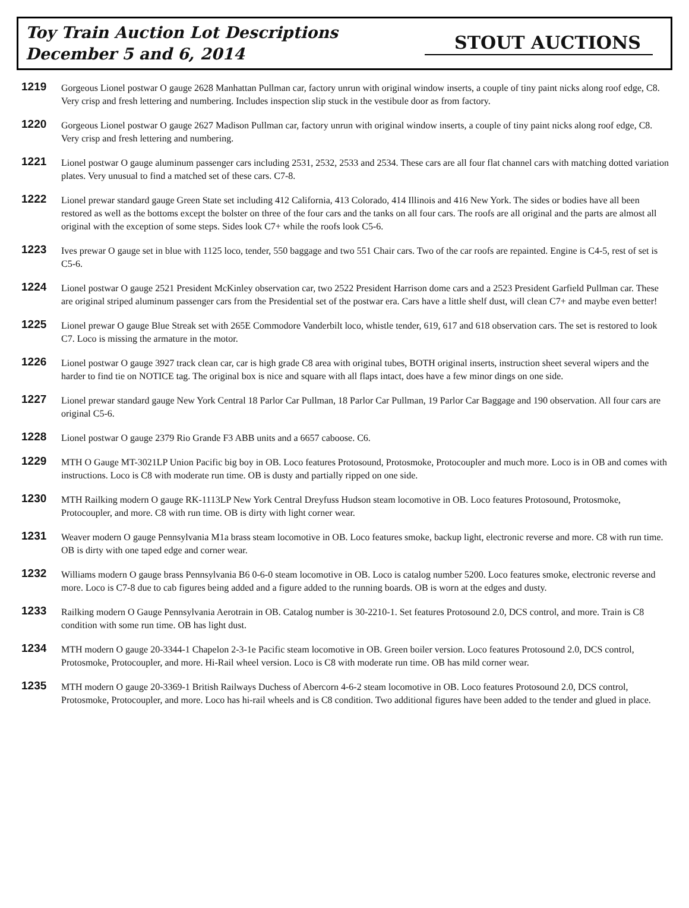Toy Train Auction Lot Descriptions
December 5 and 6, 2014
STOUT AUCTIONS
1219
Gorgeous Lionel postwar O gauge 2628 Manhattan Pullman car, factory unrun with original window inserts, a couple of tiny paint nicks along roof edge, C8. Very crisp and fresh lettering and numbering. Includes inspection slip stuck in the vestibule door as from factory.
1220
Gorgeous Lionel postwar O gauge 2627 Madison Pullman car, factory unrun with original window inserts, a couple of tiny paint nicks along roof edge, C8. Very crisp and fresh lettering and numbering.
1221
Lionel postwar O gauge aluminum passenger cars including 2531, 2532, 2533 and 2534. These cars are all four flat channel cars with matching dotted variation plates. Very unusual to find a matched set of these cars. C7-8.
1222
Lionel prewar standard gauge Green State set including 412 California, 413 Colorado, 414 Illinois and 416 New York. The sides or bodies have all been restored as well as the bottoms except the bolster on three of the four cars and the tanks on all four cars. The roofs are all original and the parts are almost all original with the exception of some steps. Sides look C7+ while the roofs look C5-6.
1223
Ives prewar O gauge set in blue with 1125 loco, tender, 550 baggage and two 551 Chair cars. Two of the car roofs are repainted. Engine is C4-5, rest of set is C5-6.
1224
Lionel postwar O gauge 2521 President McKinley observation car, two 2522 President Harrison dome cars and a 2523 President Garfield Pullman car. These are original striped aluminum passenger cars from the Presidential set of the postwar era. Cars have a little shelf dust, will clean C7+ and maybe even better!
1225
Lionel prewar O gauge Blue Streak set with 265E Commodore Vanderbilt loco, whistle tender, 619, 617 and 618 observation cars. The set is restored to look C7. Loco is missing the armature in the motor.
1226
Lionel postwar O gauge 3927 track clean car, car is high grade C8 area with original tubes, BOTH original inserts, instruction sheet several wipers and the harder to find tie on NOTICE tag. The original box is nice and square with all flaps intact, does have a few minor dings on one side.
1227
Lionel prewar standard gauge New York Central 18 Parlor Car Pullman, 18 Parlor Car Pullman, 19 Parlor Car Baggage and 190 observation. All four cars are original C5-6.
1228
Lionel postwar O gauge 2379 Rio Grande F3 ABB units and a 6657 caboose. C6.
1229
MTH O Gauge MT-3021LP Union Pacific big boy in OB. Loco features Protosound, Protosmoke, Protocoupler and much more. Loco is in OB and comes with instructions. Loco is C8 with moderate run time. OB is dusty and partially ripped on one side.
1230
MTH Railking modern O gauge RK-1113LP New York Central Dreyfuss Hudson steam locomotive in OB. Loco features Protosound, Protosmoke, Protocoupler, and more. C8 with run time. OB is dirty with light corner wear.
1231
Weaver modern O gauge Pennsylvania M1a brass steam locomotive in OB. Loco features smoke, backup light, electronic reverse and more. C8 with run time. OB is dirty with one taped edge and corner wear.
1232
Williams modern O gauge brass Pennsylvania B6 0-6-0 steam locomotive in OB. Loco is catalog number 5200. Loco features smoke, electronic reverse and more. Loco is C7-8 due to cab figures being added and a figure added to the running boards. OB is worn at the edges and dusty.
1233
Railking modern O Gauge Pennsylvania Aerotrain in OB. Catalog number is 30-2210-1. Set features Protosound 2.0, DCS control, and more. Train is C8 condition with some run time. OB has light dust.
1234
MTH modern O gauge 20-3344-1 Chapelon 2-3-1e Pacific steam locomotive in OB. Green boiler version. Loco features Protosound 2.0, DCS control, Protosmoke, Protocoupler, and more. Hi-Rail wheel version. Loco is C8 with moderate run time. OB has mild corner wear.
1235
MTH modern O gauge 20-3369-1 British Railways Duchess of Abercorn 4-6-2 steam locomotive in OB. Loco features Protosound 2.0, DCS control, Protosmoke, Protocoupler, and more. Loco has hi-rail wheels and is C8 condition. Two additional figures have been added to the tender and glued in place.